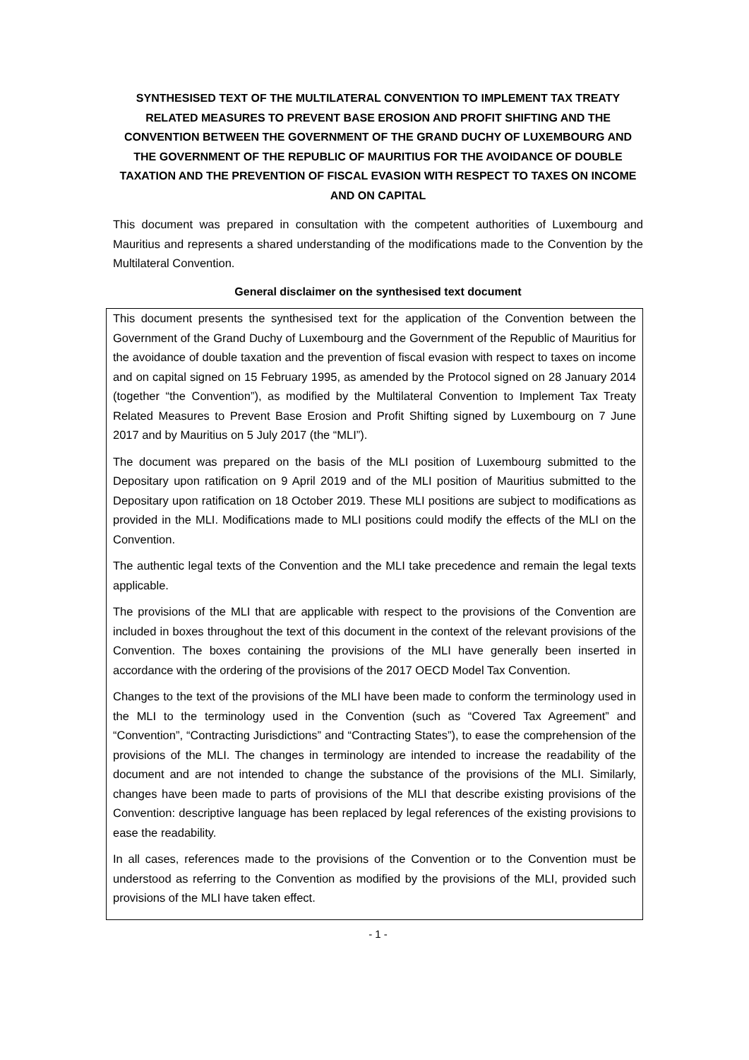SYNTHESISED TEXT OF THE MULTILATERAL CONVENTION TO IMPLEMENT TAX TREATY RELATED MEASURES TO PREVENT BASE EROSION AND PROFIT SHIFTING AND THE CONVENTION BETWEEN THE GOVERNMENT OF THE GRAND DUCHY OF LUXEMBOURG AND THE GOVERNMENT OF THE REPUBLIC OF MAURITIUS FOR THE AVOIDANCE OF DOUBLE TAXATION AND THE PREVENTION OF FISCAL EVASION WITH RESPECT TO TAXES ON INCOME AND ON CAPITAL
This document was prepared in consultation with the competent authorities of Luxembourg and Mauritius and represents a shared understanding of the modifications made to the Convention by the Multilateral Convention.
General disclaimer on the synthesised text document
This document presents the synthesised text for the application of the Convention between the Government of the Grand Duchy of Luxembourg and the Government of the Republic of Mauritius for the avoidance of double taxation and the prevention of fiscal evasion with respect to taxes on income and on capital signed on 15 February 1995, as amended by the Protocol signed on 28 January 2014 (together “the Convention”), as modified by the Multilateral Convention to Implement Tax Treaty Related Measures to Prevent Base Erosion and Profit Shifting signed by Luxembourg on 7 June 2017 and by Mauritius on 5 July 2017 (the “MLI”).
The document was prepared on the basis of the MLI position of Luxembourg submitted to the Depositary upon ratification on 9 April 2019 and of the MLI position of Mauritius submitted to the Depositary upon ratification on 18 October 2019. These MLI positions are subject to modifications as provided in the MLI. Modifications made to MLI positions could modify the effects of the MLI on the Convention.
The authentic legal texts of the Convention and the MLI take precedence and remain the legal texts applicable.
The provisions of the MLI that are applicable with respect to the provisions of the Convention are included in boxes throughout the text of this document in the context of the relevant provisions of the Convention. The boxes containing the provisions of the MLI have generally been inserted in accordance with the ordering of the provisions of the 2017 OECD Model Tax Convention.
Changes to the text of the provisions of the MLI have been made to conform the terminology used in the MLI to the terminology used in the Convention (such as “Covered Tax Agreement” and “Convention”, “Contracting Jurisdictions” and “Contracting States”), to ease the comprehension of the provisions of the MLI. The changes in terminology are intended to increase the readability of the document and are not intended to change the substance of the provisions of the MLI. Similarly, changes have been made to parts of provisions of the MLI that describe existing provisions of the Convention: descriptive language has been replaced by legal references of the existing provisions to ease the readability.
In all cases, references made to the provisions of the Convention or to the Convention must be understood as referring to the Convention as modified by the provisions of the MLI, provided such provisions of the MLI have taken effect.
- 1 -